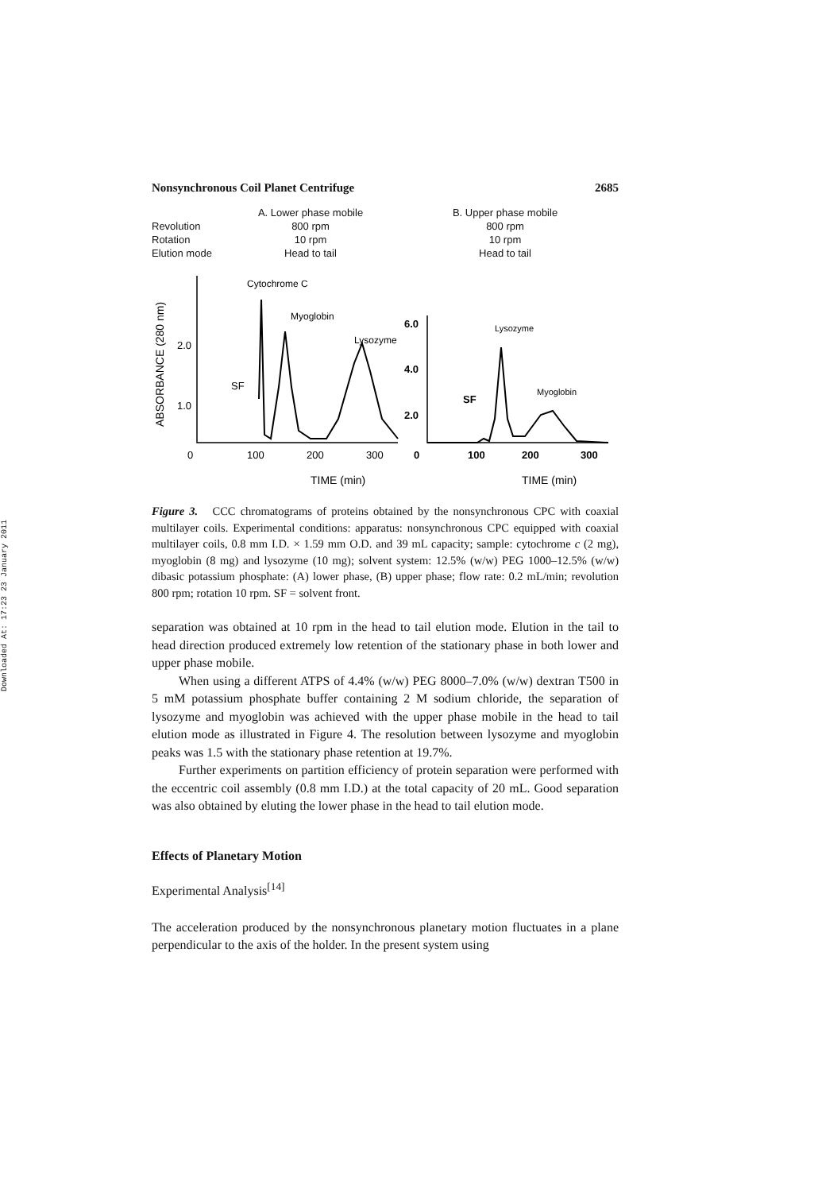Downloaded At: 17:23 23 January 2011
Nonsynchronous Coil Planet Centrifuge 2685
A. Lower phase mobile
B. Upper phase mobile
Revolution
800 rpm
800 rpm
Rotation
10 rpm
10 rpm
Elution mode
Head to tail
Head to tail
ABSORBANCE (280 nm)
2.0
1.0
0
100
200
300
Cytochrome C
Myoglobin
Lysozyme
SF
TIME (min)
6.0
4.0
2.0
0
100
200
300
Lysozyme
Myoglobin
SF
TIME (min)
Figure 3. CCC chromatograms of proteins obtained by the nonsynchronous CPC with coaxial multilayer coils. Experimental conditions: apparatus: nonsynchronous CPC equipped with coaxial multilayer coils, 0.8 mm I.D. × 1.59 mm O.D. and 39 mL capacity; sample: cytochrome c (2 mg), myoglobin (8 mg) and lysozyme (10 mg); solvent system: 12.5% (w/w) PEG 1000–12.5% (w/w) dibasic potassium phosphate: (A) lower phase, (B) upper phase; flow rate: 0.2 mL/min; revolution 800 rpm; rotation 10 rpm. SF = solvent front.
separation was obtained at 10 rpm in the head to tail elution mode. Elution in the tail to head direction produced extremely low retention of the stationary phase in both lower and upper phase mobile.
When using a different ATPS of 4.4% (w/w) PEG 8000–7.0% (w/w) dextran T500 in 5 mM potassium phosphate buffer containing 2 M sodium chloride, the separation of lysozyme and myoglobin was achieved with the upper phase mobile in the head to tail elution mode as illustrated in Figure 4. The resolution between lysozyme and myoglobin peaks was 1.5 with the stationary phase retention at 19.7%.
Further experiments on partition efficiency of protein separation were performed with the eccentric coil assembly (0.8 mm I.D.) at the total capacity of 20 mL. Good separation was also obtained by eluting the lower phase in the head to tail elution mode.
Effects of Planetary Motion
Experimental Analysis<sup>[14]</sup>
The acceleration produced by the nonsynchronous planetary motion fluctuates in a plane perpendicular to the axis of the holder. In the present system using